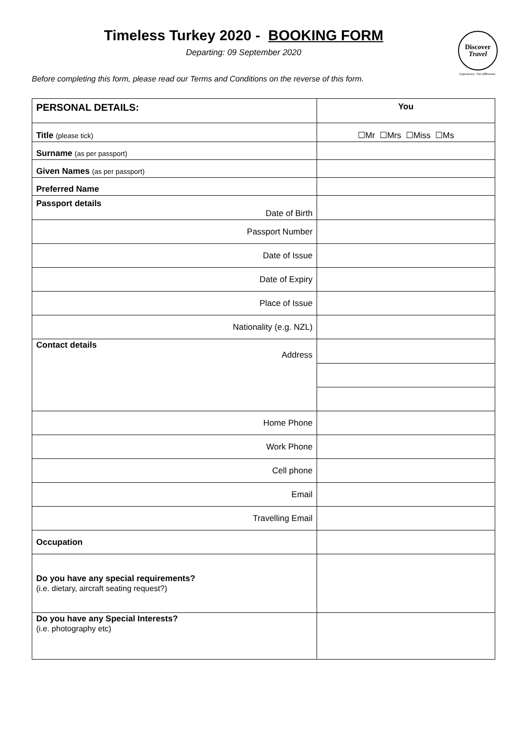Discover
Travel
Experience. The Difference.
Timeless Turkey 2020 - BOOKING FORM
Departing: 09 September 2020
Before completing this form, please read our Terms and Conditions on the reverse of this form.
| PERSONAL DETAILS: | You |
| --- | --- |
| Title (please tick) | ☐Mr ☐Mrs ☐Miss ☐Ms |
| Surname (as per passport) | |
| Given Names (as per passport) | |
| Preferred Name | |
| Passport details Date of Birth | |
| Passport Number | |
| Date of Issue | |
| Date of Expiry | |
| Place of Issue | |
| Nationality (e.g. NZL) | |
| Contact details Address | |
| Home Phone | |
| Work Phone | |
| Cell phone | |
| Email | |
| Travelling Email | |
| Occupation | |
| Do you have any special requirements? (i.e. dietary, aircraft seating request?) | |
| Do you have any Special Interests? (i.e. photography etc) | |